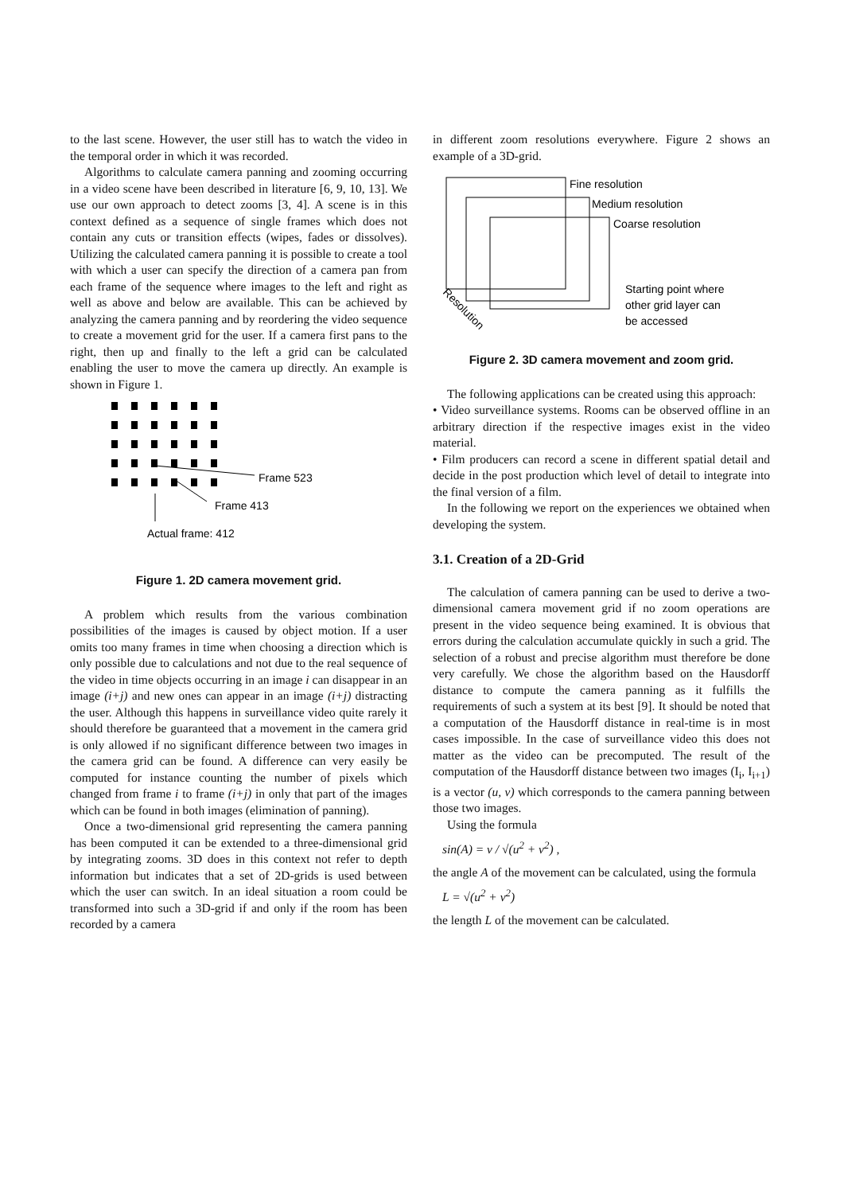to the last scene. However, the user still has to watch the video in the temporal order in which it was recorded.
Algorithms to calculate camera panning and zooming occurring in a video scene have been described in literature [6, 9, 10, 13]. We use our own approach to detect zooms [3, 4]. A scene is in this context defined as a sequence of single frames which does not contain any cuts or transition effects (wipes, fades or dissolves). Utilizing the calculated camera panning it is possible to create a tool with which a user can specify the direction of a camera pan from each frame of the sequence where images to the left and right as well as above and below are available. This can be achieved by analyzing the camera panning and by reordering the video sequence to create a movement grid for the user. If a camera first pans to the right, then up and finally to the left a grid can be calculated enabling the user to move the camera up directly. An example is shown in Figure 1.
Frame 523
Frame 413
Actual frame: 412
Figure 1. 2D camera movement grid.
A problem which results from the various combination possibilities of the images is caused by object motion. If a user omits too many frames in time when choosing a direction which is only possible due to calculations and not due to the real sequence of the video in time objects occurring in an image i can disappear in an image (i+j) and new ones can appear in an image (i+j) distracting the user. Although this happens in surveillance video quite rarely it should therefore be guaranteed that a movement in the camera grid is only allowed if no significant difference between two images in the camera grid can be found. A difference can very easily be computed for instance counting the number of pixels which changed from frame i to frame (i+j) in only that part of the images which can be found in both images (elimination of panning).
Once a two-dimensional grid representing the camera panning has been computed it can be extended to a three-dimensional grid by integrating zooms. 3D does in this context not refer to depth information but indicates that a set of 2D-grids is used between which the user can switch. In an ideal situation a room could be transformed into such a 3D-grid if and only if the room has been recorded by a camera
in different zoom resolutions everywhere. Figure 2 shows an example of a 3D-grid.
Fine resolution
Medium resolution
Coarse resolution
Starting point where
other grid layer can
be accessed
Resolution
Figure 2. 3D camera movement and zoom grid.
The following applications can be created using this approach:
• Video surveillance systems. Rooms can be observed offline in an arbitrary direction if the respective images exist in the video material.
• Film producers can record a scene in different spatial detail and decide in the post production which level of detail to integrate into the final version of a film.
In the following we report on the experiences we obtained when developing the system.
3.1. Creation of a 2D-Grid
The calculation of camera panning can be used to derive a two-dimensional camera movement grid if no zoom operations are present in the video sequence being examined. It is obvious that errors during the calculation accumulate quickly in such a grid. The selection of a robust and precise algorithm must therefore be done very carefully. We chose the algorithm based on the Hausdorff distance to compute the camera panning as it fulfills the requirements of such a system at its best [9]. It should be noted that a computation of the Hausdorff distance in real-time is in most cases impossible. In the case of surveillance video this does not matter as the video can be precomputed. The result of the computation of the Hausdorff distance between two images (I<sub>i</sub>, I<sub>i+1</sub>) is a vector (u, v) which corresponds to the camera panning between those two images.
Using the formula
sin(A) = v / √(u<sup>2</sup> + v<sup>2</sup>) ,
the angle A of the movement can be calculated, using the formula
L = √(u<sup>2</sup> + v<sup>2</sup>)
the length L of the movement can be calculated.